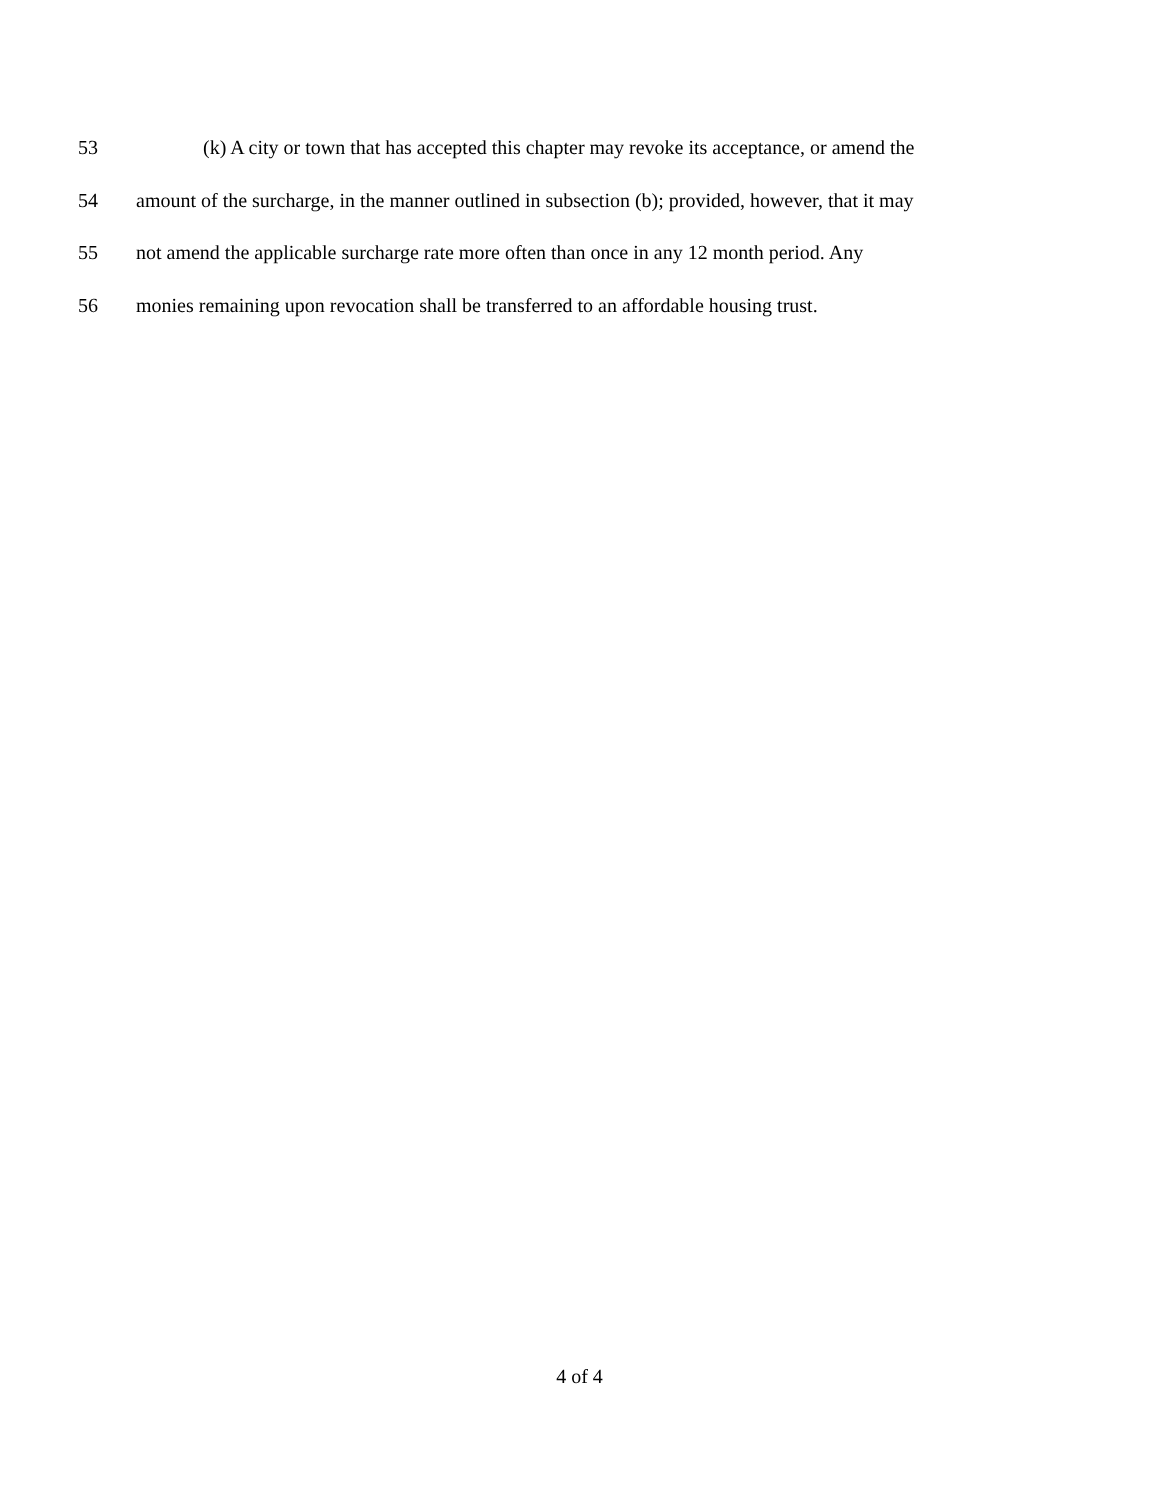53 (k) A city or town that has accepted this chapter may revoke its acceptance, or amend the
54 amount of the surcharge, in the manner outlined in subsection (b); provided, however, that it may
55 not amend the applicable surcharge rate more often than once in any 12 month period. Any
56 monies remaining upon revocation shall be transferred to an affordable housing trust.
4 of 4